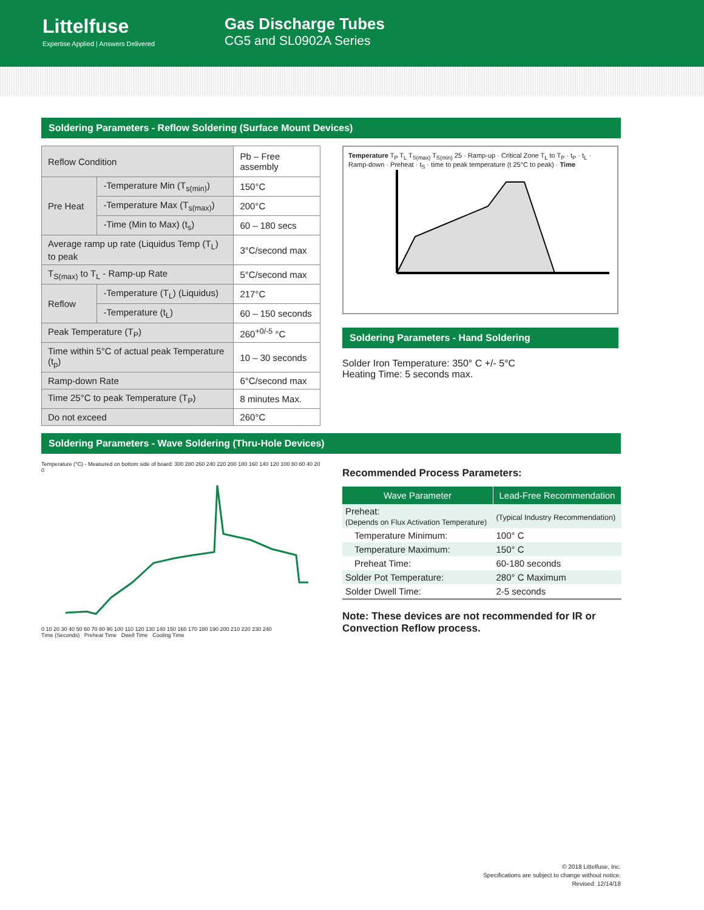Littelfuse
Expertise Applied | Answers Delivered
Gas Discharge Tubes
CG5 and SL0902A Series
Soldering Parameters - Reflow Soldering (Surface Mount Devices)
| Reflow Condition | | Pb – Free assembly |
| Pre Heat | -Temperature Min (T<sub>s(min)</sub>) | 150°C |
| | -Temperature Max (T<sub>s(max)</sub>) | 200°C |
| | -Time (Min to Max) (t<sub>s</sub>) | 60 – 180 secs |
| Average ramp up rate (Liquidus Temp (T<sub>L</sub>) to peak | | 3°C/second max |
| T<sub>S(max)</sub> to T<sub>L</sub> - Ramp-up Rate | | 5°C/second max |
| Reflow | -Temperature (T<sub>L</sub>) (Liquidus) | 217°C |
| | -Temperature (t<sub>L</sub>) | 60 – 150 seconds |
| Peak Temperature (T<sub>P</sub>) | | 260<sup>+0/-5</sup> °C |
| Time within 5°C of actual peak Temperature (t<sub>p</sub>) | | 10 – 30 seconds |
| Ramp-down Rate | | 6°C/second max |
| Time 25°C to peak Temperature (T<sub>P</sub>) | | 8 minutes Max. |
| Do not exceed | | 260°C |
Temperature T<sub>P</sub> T<sub>L</sub> T<sub>S(max)</sub> T<sub>S(min)</sub> 25 · Ramp-up · Critical Zone T<sub>L</sub> to T<sub>P</sub> · t<sub>P</sub> · t<sub>L</sub> · Ramp-down · Preheat · t<sub>S</sub> · time to peak temperature (t 25°C to peak) · Time
Soldering Parameters - Hand Soldering
Solder Iron Temperature: 350° C +/- 5°C
Heating Time: 5 seconds max.
Soldering Parameters - Wave Soldering (Thru-Hole Devices)
Temperature (°C) - Measured on bottom side of board: 300 280 260 240 220 200 180 160 140 120 100 80 60 40 20 0
0 10 20 30 40 50 60 70 80 90 100 110 120 130 140 150 160 170 180 190 200 210 220 230 240
Time (Seconds) Preheat Time Dwell Time Cooling Time
Recommended Process Parameters:
| Wave Parameter | Lead-Free Recommendation |
| --- | --- |
| Preheat: (Depends on Flux Activation Temperature) | (Typical Industry Recommendation) |
| Temperature Minimum: | 100° C |
| Temperature Maximum: | 150° C |
| Preheat Time: | 60-180 seconds |
| Solder Pot Temperature: | 280° C Maximum |
| Solder Dwell Time: | 2-5 seconds |
Note: These devices are not recommended for IR or Convection Reflow process.
© 2018 Littelfuse, Inc.
Specifications are subject to change without notice.
Revised: 12/14/18